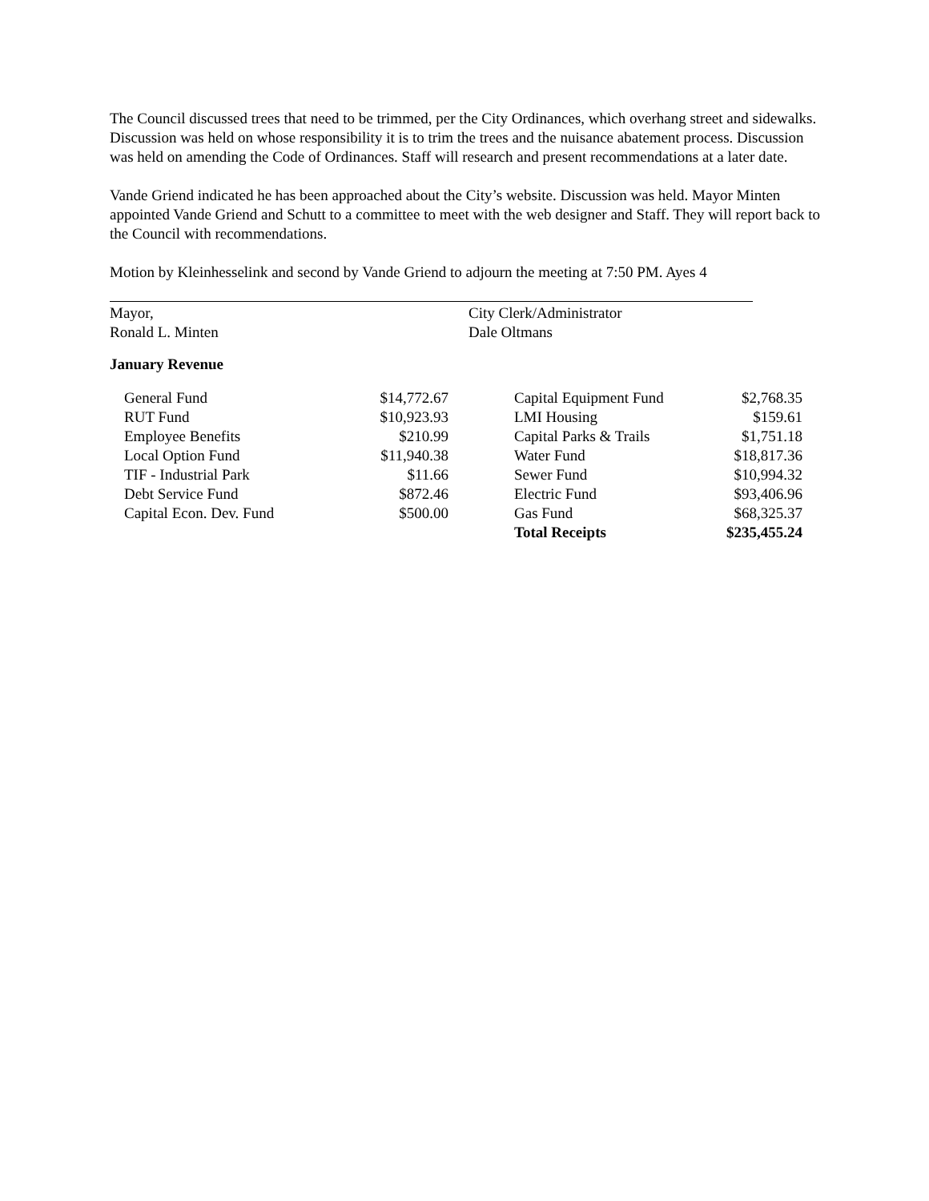The Council discussed trees that need to be trimmed, per the City Ordinances, which overhang street and sidewalks. Discussion was held on whose responsibility it is to trim the trees and the nuisance abatement process. Discussion was held on amending the Code of Ordinances. Staff will research and present recommendations at a later date.
Vande Griend indicated he has been approached about the City’s website. Discussion was held. Mayor Minten appointed Vande Griend and Schutt to a committee to meet with the web designer and Staff. They will report back to the Council with recommendations.
Motion by Kleinhesselink and second by Vande Griend to adjourn the meeting at 7:50 PM. Ayes 4
Mayor,
Ronald L. Minten
City Clerk/Administrator
Dale Oltmans
January Revenue
| General Fund | $14,772.67 | | Capital Equipment Fund | $2,768.35 |
| RUT Fund | $10,923.93 | | LMI Housing | $159.61 |
| Employee Benefits | $210.99 | | Capital Parks & Trails | $1,751.18 |
| Local Option Fund | $11,940.38 | | Water Fund | $18,817.36 |
| TIF - Industrial Park | $11.66 | | Sewer Fund | $10,994.32 |
| Debt Service Fund | $872.46 | | Electric Fund | $93,406.96 |
| Capital Econ. Dev. Fund | $500.00 | | Gas Fund | $68,325.37 |
| | | | Total Receipts | $235,455.24 |